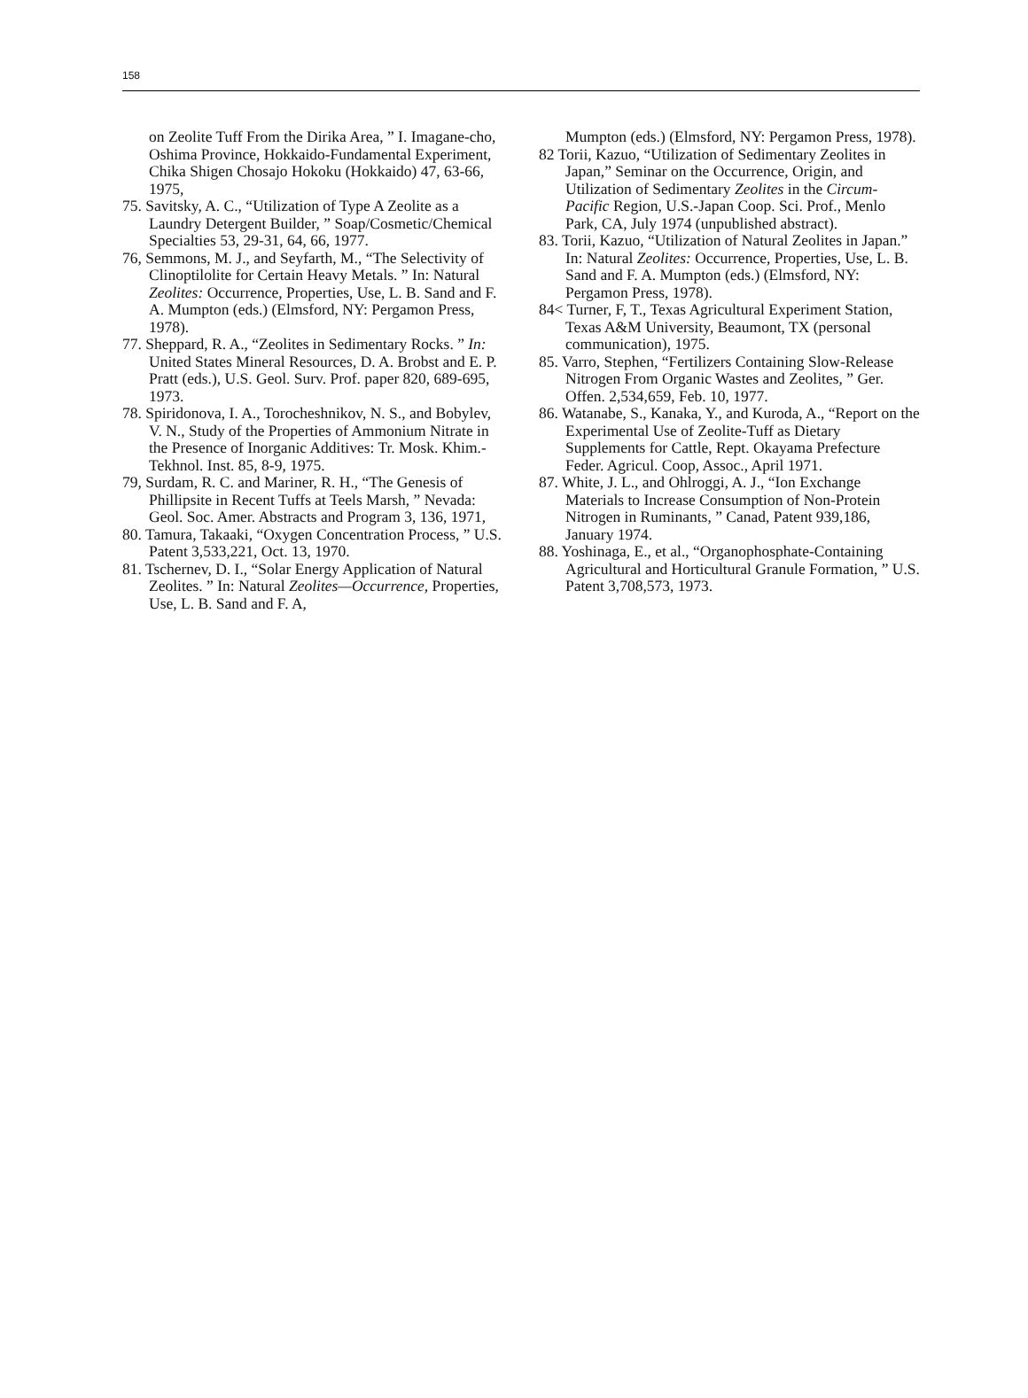158
on Zeolite Tuff From the Dirika Area, ” I. Imagane-cho, Oshima Province, Hokkaido-Fundamental Experiment, Chika Shigen Chosajo Hokoku (Hokkaido) 47, 63-66, 1975,
75. Savitsky, A. C., “Utilization of Type A Zeolite as a Laundry Detergent Builder, ” Soap/Cosmetic/Chemical Specialties 53, 29-31, 64, 66, 1977.
76, Semmons, M. J., and Seyfarth, M., “The Selectivity of Clinoptilolite for Certain Heavy Metals. ” In: Natural Zeolites: Occurrence, Properties, Use, L. B. Sand and F. A. Mumpton (eds.) (Elmsford, NY: Pergamon Press, 1978).
77. Sheppard, R. A., “Zeolites in Sedimentary Rocks. ” In: United States Mineral Resources, D. A. Brobst and E. P. Pratt (eds.), U.S. Geol. Surv. Prof. paper 820, 689-695, 1973.
78. Spiridonova, I. A., Torocheshnikov, N. S., and Bobylev, V. N., Study of the Properties of Ammonium Nitrate in the Presence of Inorganic Additives: Tr. Mosk. Khim.-Tekhnol. Inst. 85, 8-9, 1975.
79, Surdam, R. C. and Mariner, R. H., “The Genesis of Phillipsite in Recent Tuffs at Teels Marsh, ” Nevada: Geol. Soc. Amer. Abstracts and Program 3, 136, 1971,
80. Tamura, Takaaki, “Oxygen Concentration Process, ” U.S. Patent 3,533,221, Oct. 13, 1970.
81. Tschernev, D. I., “Solar Energy Application of Natural Zeolites. ” In: Natural Zeolites—Occurrence, Properties, Use, L. B. Sand and F. A,
Mumpton (eds.) (Elmsford, NY: Pergamon Press, 1978).
82 Torii, Kazuo, “Utilization of Sedimentary Zeolites in Japan,” Seminar on the Occurrence, Origin, and Utilization of Sedimentary Zeolites in the Circum-Pacific Region, U.S.-Japan Coop. Sci. Prof., Menlo Park, CA, July 1974 (unpublished abstract).
83. Torii, Kazuo, “Utilization of Natural Zeolites in Japan.” In: Natural Zeolites: Occurrence, Properties, Use, L. B. Sand and F. A. Mumpton (eds.) (Elmsford, NY: Pergamon Press, 1978).
84< Turner, F, T., Texas Agricultural Experiment Station, Texas A&M University, Beaumont, TX (personal communication), 1975.
85. Varro, Stephen, “Fertilizers Containing Slow-Release Nitrogen From Organic Wastes and Zeolites, ” Ger. Offen. 2,534,659, Feb. 10, 1977.
86. Watanabe, S., Kanaka, Y., and Kuroda, A., “Report on the Experimental Use of Zeolite-Tuff as Dietary Supplements for Cattle, Rept. Okayama Prefecture Feder. Agricul. Coop, Assoc., April 1971.
87. White, J. L., and Ohlroggi, A. J., “Ion Exchange Materials to Increase Consumption of Non-Protein Nitrogen in Ruminants, ” Canad, Patent 939,186, January 1974.
88. Yoshinaga, E., et al., “Organophosphate-Containing Agricultural and Horticultural Granule Formation, ” U.S. Patent 3,708,573, 1973.